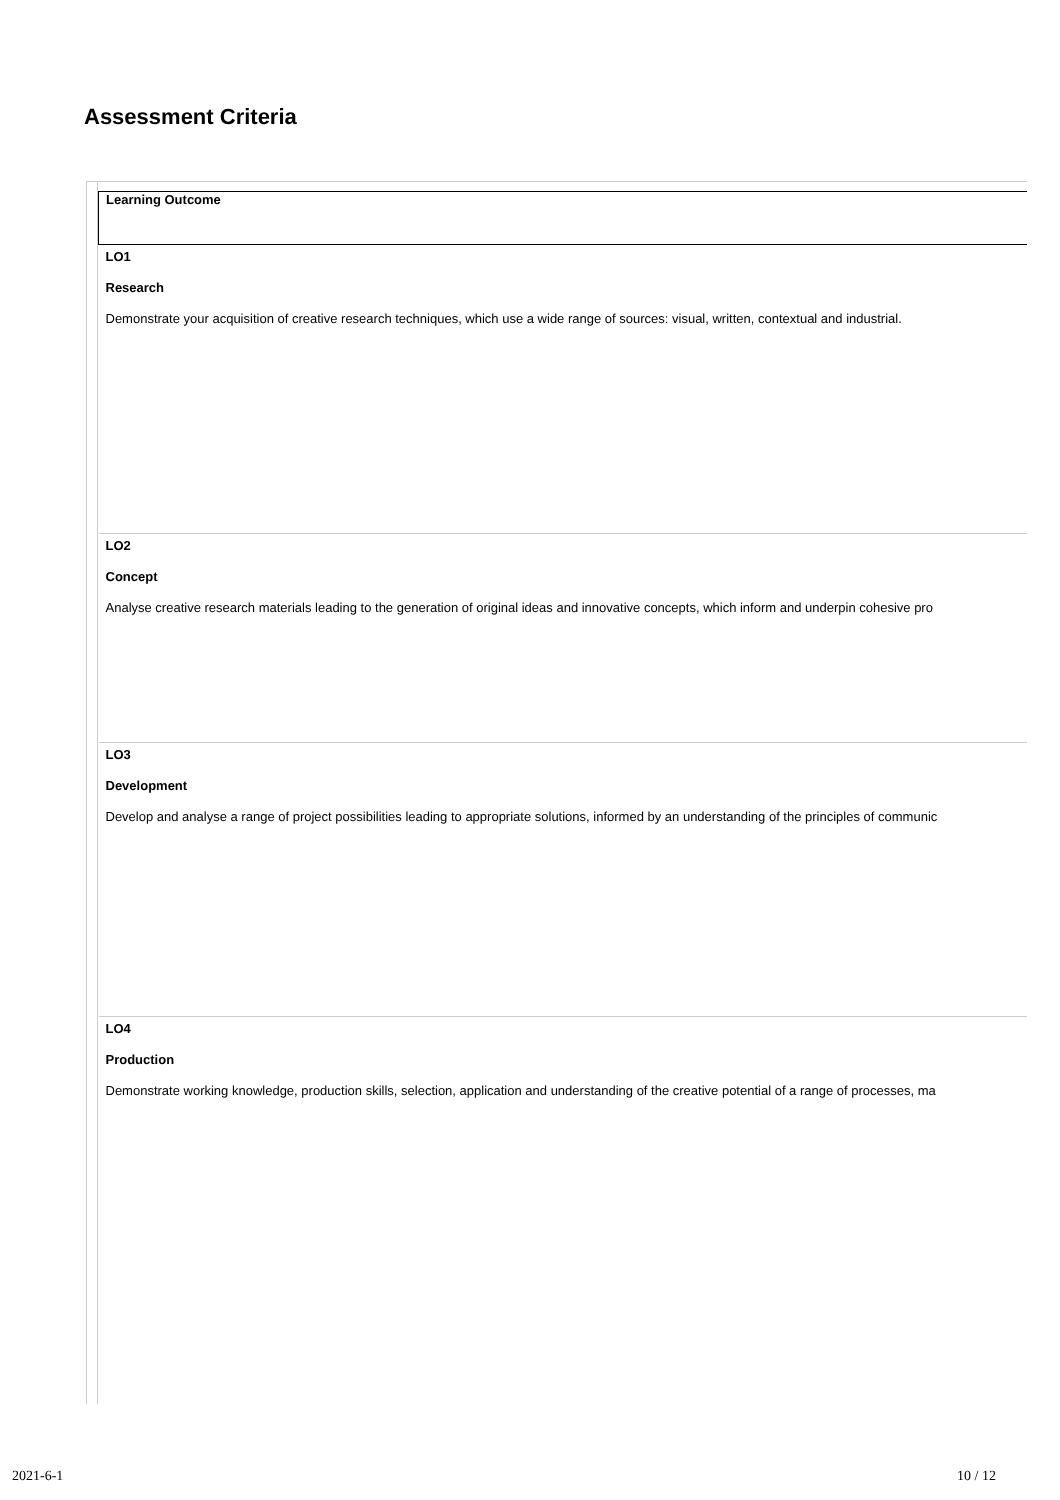Assessment Criteria
| Learning Outcome |
| LO1 Research Demonstrate your acquisition of creative research techniques, which use a wide range of sources: visual, written, contextual and industrial. |
| LO2 Concept Analyse creative research materials leading to the generation of original ideas and innovative concepts, which inform and underpin cohesive pro |
| LO3 Development Develop and analyse a range of project possibilities leading to appropriate solutions, informed by an understanding of the principles of communic |
| LO4 Production Demonstrate working knowledge, production skills, selection, application and understanding of the creative potential of a range of processes, ma |
2021-6-1 10 / 12